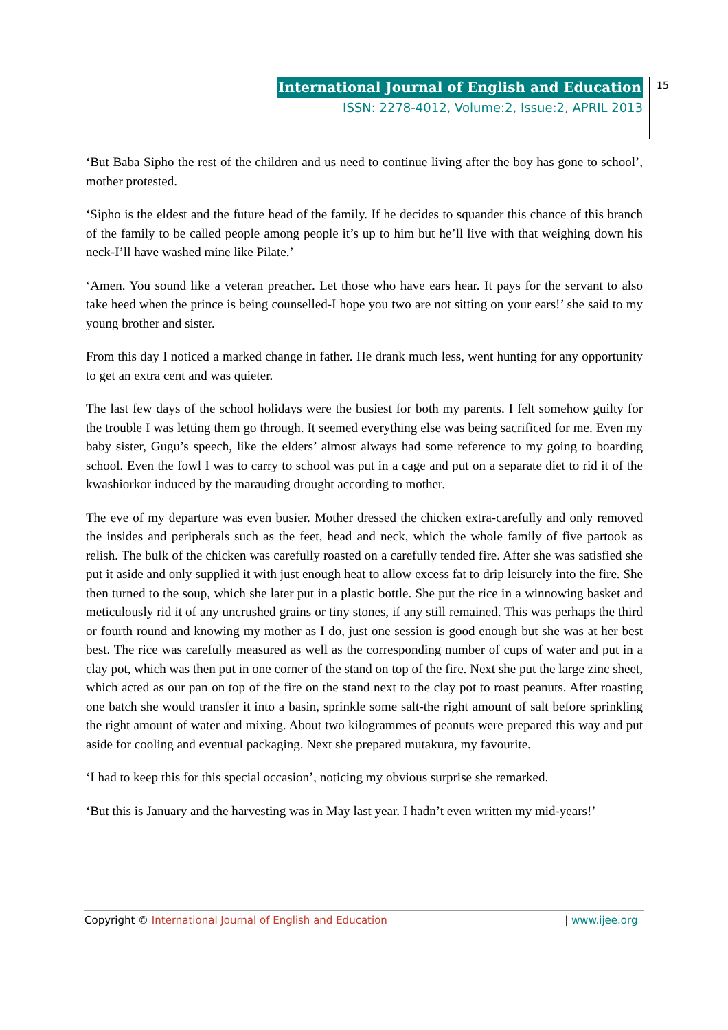International Journal of English and Education
ISSN: 2278-4012, Volume:2, Issue:2, APRIL 2013
15
‘But Baba Sipho the rest of the children and us need to continue living after the boy has gone to school’, mother protested.
‘Sipho is the eldest and the future head of the family. If he decides to squander this chance of this branch of the family to be called people among people it’s up to him but he’ll live with that weighing down his neck-I’ll have washed mine like Pilate.’
‘Amen. You sound like a veteran preacher. Let those who have ears hear. It pays for the servant to also take heed when the prince is being counselled-I hope you two are not sitting on your ears!’ she said to my young brother and sister.
From this day I noticed a marked change in father. He drank much less, went hunting for any opportunity to get an extra cent and was quieter.
The last few days of the school holidays were the busiest for both my parents. I felt somehow guilty for the trouble I was letting them go through. It seemed everything else was being sacrificed for me. Even my baby sister, Gugu’s speech, like the elders’ almost always had some reference to my going to boarding school. Even the fowl I was to carry to school was put in a cage and put on a separate diet to rid it of the kwashiorkor induced by the marauding drought according to mother.
The eve of my departure was even busier. Mother dressed the chicken extra-carefully and only removed the insides and peripherals such as the feet, head and neck, which the whole family of five partook as relish. The bulk of the chicken was carefully roasted on a carefully tended fire. After she was satisfied she put it aside and only supplied it with just enough heat to allow excess fat to drip leisurely into the fire. She then turned to the soup, which she later put in a plastic bottle. She put the rice in a winnowing basket and meticulously rid it of any uncrushed grains or tiny stones, if any still remained. This was perhaps the third or fourth round and knowing my mother as I do, just one session is good enough but she was at her best best. The rice was carefully measured as well as the corresponding number of cups of water and put in a clay pot, which was then put in one corner of the stand on top of the fire. Next she put the large zinc sheet, which acted as our pan on top of the fire on the stand next to the clay pot to roast peanuts. After roasting one batch she would transfer it into a basin, sprinkle some salt-the right amount of salt before sprinkling the right amount of water and mixing. About two kilogrammes of peanuts were prepared this way and put aside for cooling and eventual packaging. Next she prepared mutakura, my favourite.
‘I had to keep this for this special occasion’, noticing my obvious surprise she remarked.
‘But this is January and the harvesting was in May last year. I hadn’t even written my mid-years!’
Copyright © International Journal of English and Education | www.ijee.org